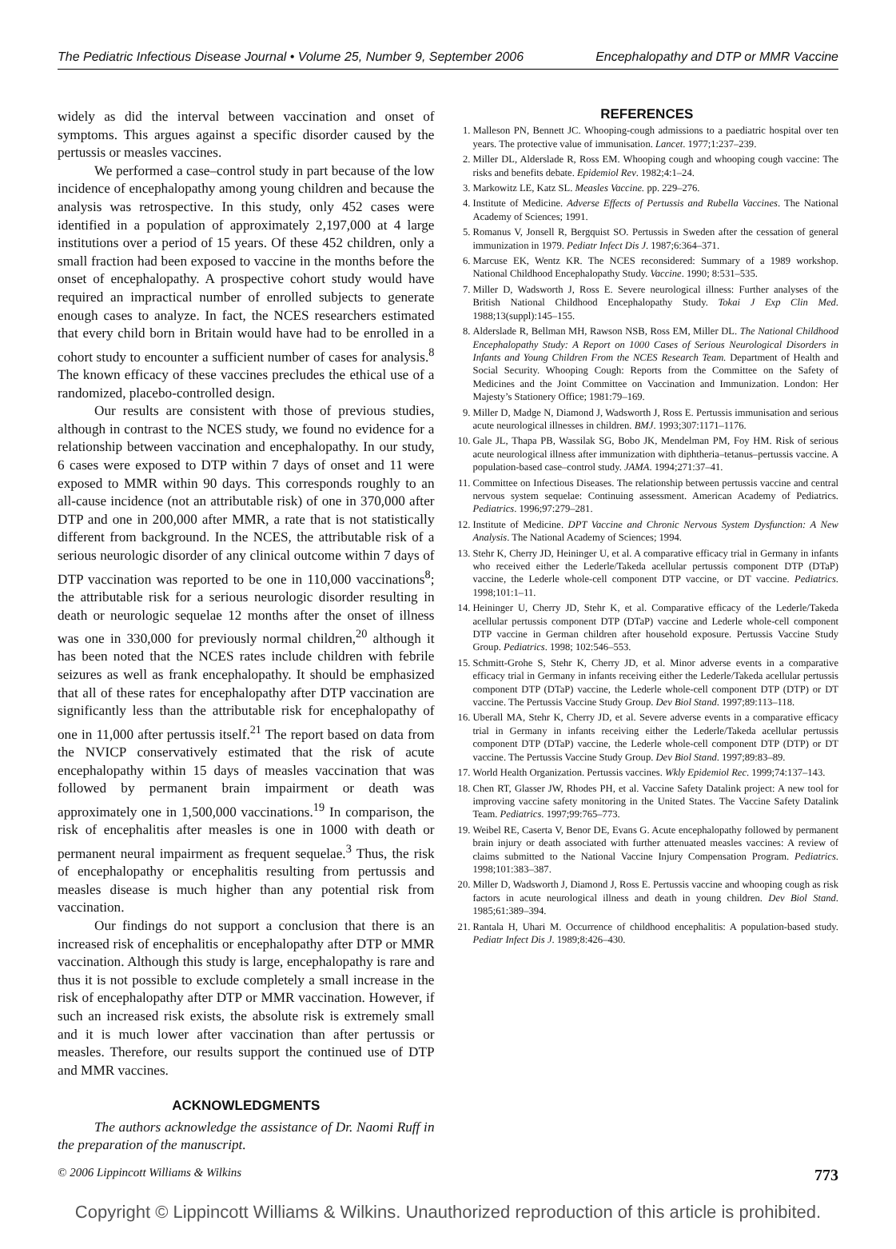The Pediatric Infectious Disease Journal • Volume 25, Number 9, September 2006 Encephalopathy and DTP or MMR Vaccine
widely as did the interval between vaccination and onset of symptoms. This argues against a specific disorder caused by the pertussis or measles vaccines.
We performed a case–control study in part because of the low incidence of encephalopathy among young children and because the analysis was retrospective. In this study, only 452 cases were identified in a population of approximately 2,197,000 at 4 large institutions over a period of 15 years. Of these 452 children, only a small fraction had been exposed to vaccine in the months before the onset of encephalopathy. A prospective cohort study would have required an impractical number of enrolled subjects to generate enough cases to analyze. In fact, the NCES researchers estimated that every child born in Britain would have had to be enrolled in a cohort study to encounter a sufficient number of cases for analysis.<sup>8</sup> The known efficacy of these vaccines precludes the ethical use of a randomized, placebo-controlled design.
Our results are consistent with those of previous studies, although in contrast to the NCES study, we found no evidence for a relationship between vaccination and encephalopathy. In our study, 6 cases were exposed to DTP within 7 days of onset and 11 were exposed to MMR within 90 days. This corresponds roughly to an all-cause incidence (not an attributable risk) of one in 370,000 after DTP and one in 200,000 after MMR, a rate that is not statistically different from background. In the NCES, the attributable risk of a serious neurologic disorder of any clinical outcome within 7 days of DTP vaccination was reported to be one in 110,000 vaccinations<sup>8</sup>; the attributable risk for a serious neurologic disorder resulting in death or neurologic sequelae 12 months after the onset of illness was one in 330,000 for previously normal children,<sup>20</sup> although it has been noted that the NCES rates include children with febrile seizures as well as frank encephalopathy. It should be emphasized that all of these rates for encephalopathy after DTP vaccination are significantly less than the attributable risk for encephalopathy of one in 11,000 after pertussis itself.<sup>21</sup> The report based on data from the NVICP conservatively estimated that the risk of acute encephalopathy within 15 days of measles vaccination that was followed by permanent brain impairment or death was approximately one in 1,500,000 vaccinations.<sup>19</sup> In comparison, the risk of encephalitis after measles is one in 1000 with death or permanent neural impairment as frequent sequelae.<sup>3</sup> Thus, the risk of encephalopathy or encephalitis resulting from pertussis and measles disease is much higher than any potential risk from vaccination.
Our findings do not support a conclusion that there is an increased risk of encephalitis or encephalopathy after DTP or MMR vaccination. Although this study is large, encephalopathy is rare and thus it is not possible to exclude completely a small increase in the risk of encephalopathy after DTP or MMR vaccination. However, if such an increased risk exists, the absolute risk is extremely small and it is much lower after vaccination than after pertussis or measles. Therefore, our results support the continued use of DTP and MMR vaccines.
ACKNOWLEDGMENTS
The authors acknowledge the assistance of Dr. Naomi Ruff in the preparation of the manuscript.
REFERENCES
1. Malleson PN, Bennett JC. Whooping-cough admissions to a paediatric hospital over ten years. The protective value of immunisation. Lancet. 1977;1:237–239.
2. Miller DL, Alderslade R, Ross EM. Whooping cough and whooping cough vaccine: The risks and benefits debate. Epidemiol Rev. 1982;4:1–24.
3. Markowitz LE, Katz SL. Measles Vaccine. pp. 229–276.
4. Institute of Medicine. Adverse Effects of Pertussis and Rubella Vaccines. The National Academy of Sciences; 1991.
5. Romanus V, Jonsell R, Bergquist SO. Pertussis in Sweden after the cessation of general immunization in 1979. Pediatr Infect Dis J. 1987;6:364–371.
6. Marcuse EK, Wentz KR. The NCES reconsidered: Summary of a 1989 workshop. National Childhood Encephalopathy Study. Vaccine. 1990; 8:531–535.
7. Miller D, Wadsworth J, Ross E. Severe neurological illness: Further analyses of the British National Childhood Encephalopathy Study. Tokai J Exp Clin Med. 1988;13(suppl):145–155.
8. Alderslade R, Bellman MH, Rawson NSB, Ross EM, Miller DL. The National Childhood Encephalopathy Study: A Report on 1000 Cases of Serious Neurological Disorders in Infants and Young Children From the NCES Research Team. Department of Health and Social Security. Whooping Cough: Reports from the Committee on the Safety of Medicines and the Joint Committee on Vaccination and Immunization. London: Her Majesty’s Stationery Office; 1981:79–169.
9. Miller D, Madge N, Diamond J, Wadsworth J, Ross E. Pertussis immunisation and serious acute neurological illnesses in children. BMJ. 1993;307:1171–1176.
10. Gale JL, Thapa PB, Wassilak SG, Bobo JK, Mendelman PM, Foy HM. Risk of serious acute neurological illness after immunization with diphtheria–tetanus–pertussis vaccine. A population-based case–control study. JAMA. 1994;271:37–41.
11. Committee on Infectious Diseases. The relationship between pertussis vaccine and central nervous system sequelae: Continuing assessment. American Academy of Pediatrics. Pediatrics. 1996;97:279–281.
12. Institute of Medicine. DPT Vaccine and Chronic Nervous System Dysfunction: A New Analysis. The National Academy of Sciences; 1994.
13. Stehr K, Cherry JD, Heininger U, et al. A comparative efficacy trial in Germany in infants who received either the Lederle/Takeda acellular pertussis component DTP (DTaP) vaccine, the Lederle whole-cell component DTP vaccine, or DT vaccine. Pediatrics. 1998;101:1–11.
14. Heininger U, Cherry JD, Stehr K, et al. Comparative efficacy of the Lederle/Takeda acellular pertussis component DTP (DTaP) vaccine and Lederle whole-cell component DTP vaccine in German children after household exposure. Pertussis Vaccine Study Group. Pediatrics. 1998; 102:546–553.
15. Schmitt-Grohe S, Stehr K, Cherry JD, et al. Minor adverse events in a comparative efficacy trial in Germany in infants receiving either the Lederle/Takeda acellular pertussis component DTP (DTaP) vaccine, the Lederle whole-cell component DTP (DTP) or DT vaccine. The Pertussis Vaccine Study Group. Dev Biol Stand. 1997;89:113–118.
16. Uberall MA, Stehr K, Cherry JD, et al. Severe adverse events in a comparative efficacy trial in Germany in infants receiving either the Lederle/Takeda acellular pertussis component DTP (DTaP) vaccine, the Lederle whole-cell component DTP (DTP) or DT vaccine. The Pertussis Vaccine Study Group. Dev Biol Stand. 1997;89:83–89.
17. World Health Organization. Pertussis vaccines. Wkly Epidemiol Rec. 1999;74:137–143.
18. Chen RT, Glasser JW, Rhodes PH, et al. Vaccine Safety Datalink project: A new tool for improving vaccine safety monitoring in the United States. The Vaccine Safety Datalink Team. Pediatrics. 1997;99:765–773.
19. Weibel RE, Caserta V, Benor DE, Evans G. Acute encephalopathy followed by permanent brain injury or death associated with further attenuated measles vaccines: A review of claims submitted to the National Vaccine Injury Compensation Program. Pediatrics. 1998;101:383–387.
20. Miller D, Wadsworth J, Diamond J, Ross E. Pertussis vaccine and whooping cough as risk factors in acute neurological illness and death in young children. Dev Biol Stand. 1985;61:389–394.
21. Rantala H, Uhari M. Occurrence of childhood encephalitis: A population-based study. Pediatr Infect Dis J. 1989;8:426–430.
© 2006 Lippincott Williams & Wilkins 773
Copyright © Lippincott Williams & Wilkins. Unauthorized reproduction of this article is prohibited.